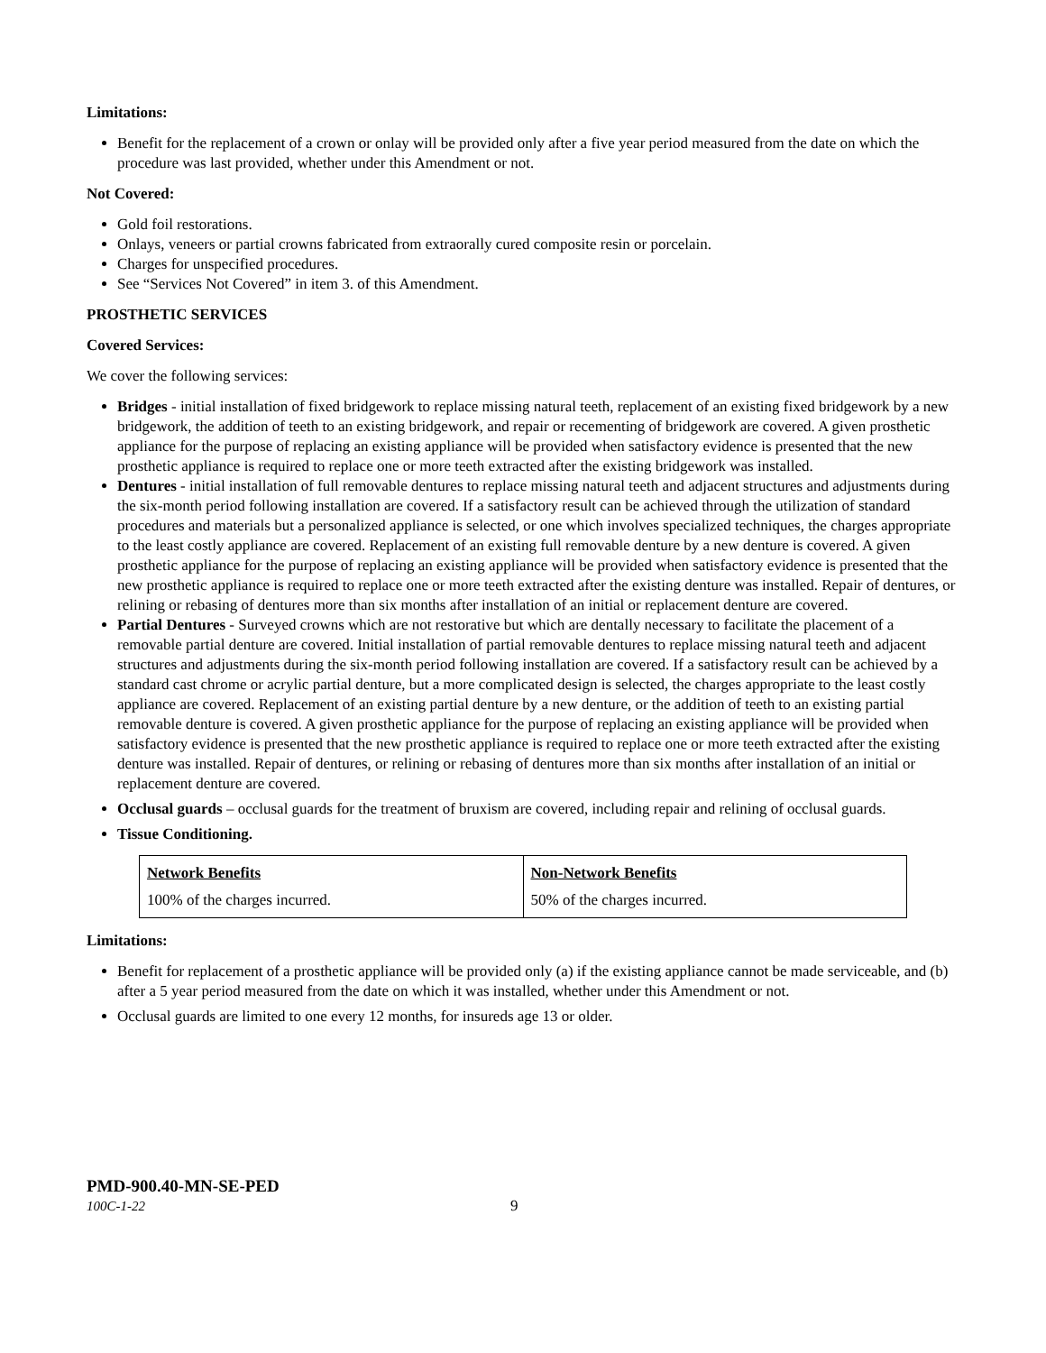Limitations:
Benefit for the replacement of a crown or onlay will be provided only after a five year period measured from the date on which the procedure was last provided, whether under this Amendment or not.
Not Covered:
Gold foil restorations.
Onlays, veneers or partial crowns fabricated from extraorally cured composite resin or porcelain.
Charges for unspecified procedures.
See “Services Not Covered” in item 3. of this Amendment.
PROSTHETIC SERVICES
Covered Services:
We cover the following services:
Bridges - initial installation of fixed bridgework to replace missing natural teeth, replacement of an existing fixed bridgework by a new bridgework, the addition of teeth to an existing bridgework, and repair or recementing of bridgework are covered. A given prosthetic appliance for the purpose of replacing an existing appliance will be provided when satisfactory evidence is presented that the new prosthetic appliance is required to replace one or more teeth extracted after the existing bridgework was installed.
Dentures - initial installation of full removable dentures to replace missing natural teeth and adjacent structures and adjustments during the six-month period following installation are covered. If a satisfactory result can be achieved through the utilization of standard procedures and materials but a personalized appliance is selected, or one which involves specialized techniques, the charges appropriate to the least costly appliance are covered. Replacement of an existing full removable denture by a new denture is covered. A given prosthetic appliance for the purpose of replacing an existing appliance will be provided when satisfactory evidence is presented that the new prosthetic appliance is required to replace one or more teeth extracted after the existing denture was installed. Repair of dentures, or relining or rebasing of dentures more than six months after installation of an initial or replacement denture are covered.
Partial Dentures - Surveyed crowns which are not restorative but which are dentally necessary to facilitate the placement of a removable partial denture are covered. Initial installation of partial removable dentures to replace missing natural teeth and adjacent structures and adjustments during the six-month period following installation are covered. If a satisfactory result can be achieved by a standard cast chrome or acrylic partial denture, but a more complicated design is selected, the charges appropriate to the least costly appliance are covered. Replacement of an existing partial denture by a new denture, or the addition of teeth to an existing partial removable denture is covered. A given prosthetic appliance for the purpose of replacing an existing appliance will be provided when satisfactory evidence is presented that the new prosthetic appliance is required to replace one or more teeth extracted after the existing denture was installed. Repair of dentures, or relining or rebasing of dentures more than six months after installation of an initial or replacement denture are covered.
Occlusal guards – occlusal guards for the treatment of bruxism are covered, including repair and relining of occlusal guards.
Tissue Conditioning.
| Network Benefits | Non-Network Benefits |
| 100% of the charges incurred. | 50% of the charges incurred. |
Limitations:
Benefit for replacement of a prosthetic appliance will be provided only (a) if the existing appliance cannot be made serviceable, and (b) after a 5 year period measured from the date on which it was installed, whether under this Amendment or not.
Occlusal guards are limited to one every 12 months, for insureds age 13 or older.
PMD-900.40-MN-SE-PED
100C-1-22 9